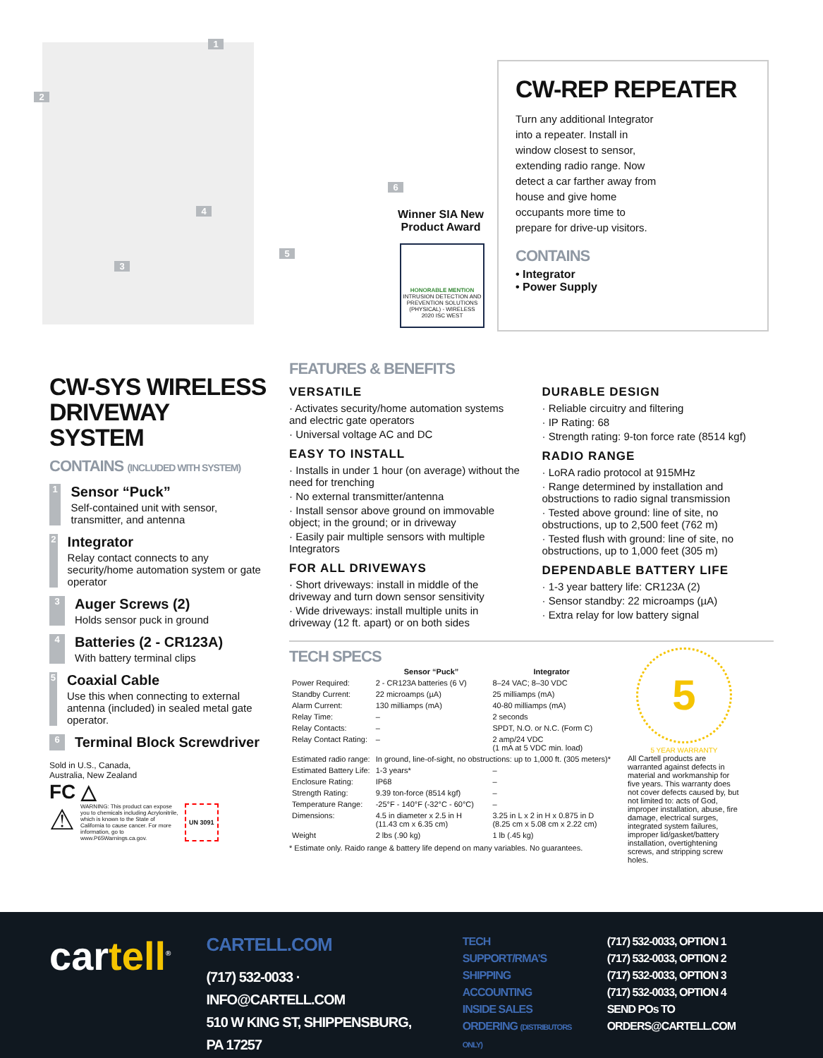1
2
3
4
5
6
Winner SIA New Product Award
HONORABLE MENTION
INTRUSION DETECTION AND PREVENTION SOLUTIONS (PHYSICAL) - WIRELESS
2020 ISC WEST
CW-REP REPEATER
Turn any additional Integrator into a repeater. Install in window closest to sensor, extending radio range. Now detect a car farther away from house and give home occupants more time to prepare for drive-up visitors.
CONTAINS
• Integrator
• Power Supply
CW-SYS WIRELESS DRIVEWAY SYSTEM
CONTAINS (INCLUDED WITH SYSTEM)
1
Sensor “Puck”
Self-contained unit with sensor, transmitter, and antenna
2
Integrator
Relay contact connects to any security/home automation system or gate operator
3
Auger Screws (2)
Holds sensor puck in ground
4
Batteries (2 - CR123A)
With battery terminal clips
5
Coaxial Cable
Use this when connecting to external antenna (included) in sealed metal gate operator.
6
Terminal Block Screwdriver
Sold in U.S., Canada,
Australia, New Zealand
FC △
⚠
WARNING: This product can expose you to chemicals including Acrylonitrile, which is known to the State of California to cause cancer. For more information, go to www.P65Warnings.ca.gov.
UN 3091
FEATURES & BENEFITS
VERSATILE
· Activates security/home automation systems and electric gate operators
· Universal voltage AC and DC
EASY TO INSTALL
· Installs in under 1 hour (on average) without the need for trenching
· No external transmitter/antenna
· Install sensor above ground on immovable object; in the ground; or in driveway
· Easily pair multiple sensors with multiple Integrators
FOR ALL DRIVEWAYS
· Short driveways: install in middle of the driveway and turn down sensor sensitivity
· Wide driveways: install multiple units in driveway (12 ft. apart) or on both sides
DURABLE DESIGN
· Reliable circuitry and filtering
· IP Rating: 68
· Strength rating: 9-ton force rate (8514 kgf)
RADIO RANGE
· LoRA radio protocol at 915MHz
· Range determined by installation and obstructions to radio signal transmission
· Tested above ground: line of site, no obstructions, up to 2,500 feet (762 m)
· Tested flush with ground: line of site, no obstructions, up to 1,000 feet (305 m)
DEPENDABLE BATTERY LIFE
· 1-3 year battery life: CR123A (2)
· Sensor standby: 22 microamps (µA)
· Extra relay for low battery signal
TECH SPECS
| | Sensor “Puck” | Integrator |
| --- | --- | --- |
| Power Required: | 2 - CR123A batteries (6 V) | 8–24 VAC; 8–30 VDC |
| Standby Current: | 22 microamps (µA) | 25 milliamps (mA) |
| Alarm Current: | 130 milliamps (mA) | 40-80 milliamps (mA) |
| Relay Time: | – | 2 seconds |
| Relay Contacts: | – | SPDT, N.O. or N.C. (Form C) |
| Relay Contact Rating: | – | 2 amp/24 VDC (1 mA at 5 VDC min. load) |
| Estimated radio range: | In ground, line-of-sight, no obstructions: up to 1,000 ft. (305 meters)* | |
| Estimated Battery Life: | 1-3 years* | – |
| Enclosure Rating: | IP68 | – |
| Strength Rating: | 9.39 ton-force (8514 kgf) | – |
| Temperature Range: | -25°F - 140°F (-32°C - 60°C) | – |
| Dimensions: | 4.5 in diameter x 2.5 in H (11.43 cm x 6.35 cm) | 3.25 in L x 2 in H x 0.875 in D (8.25 cm x 5.08 cm x 2.22 cm) |
| Weight | 2 lbs (.90 kg) | 1 lb (.45 kg) |
* Estimate only. Raido range & battery life depend on many variables. No guarantees.
5
5 YEAR WARRANTY
All Cartell products are warranted against defects in material and workmanship for five years. This warranty does not cover defects caused by, but not limited to: acts of God, improper installation, abuse, fire damage, electrical surges, integrated system failures, improper lid/gasket/battery installation, overtightening screws, and stripping screw holes.
cartell<sup>®</sup>
CARTELL.COM
(717) 532-0033 · INFO@CARTELL.COM
510 W KING ST, SHIPPENSBURG, PA 17257
TECH SUPPORT/RMA’S
SHIPPING
ACCOUNTING
INSIDE SALES
ORDERING (DISTRIBUTORS ONLY)
(717) 532-0033, OPTION 1
(717) 532-0033, OPTION 2
(717) 532-0033, OPTION 3
(717) 532-0033, OPTION 4
SEND POs TO ORDERS@CARTELL.COM